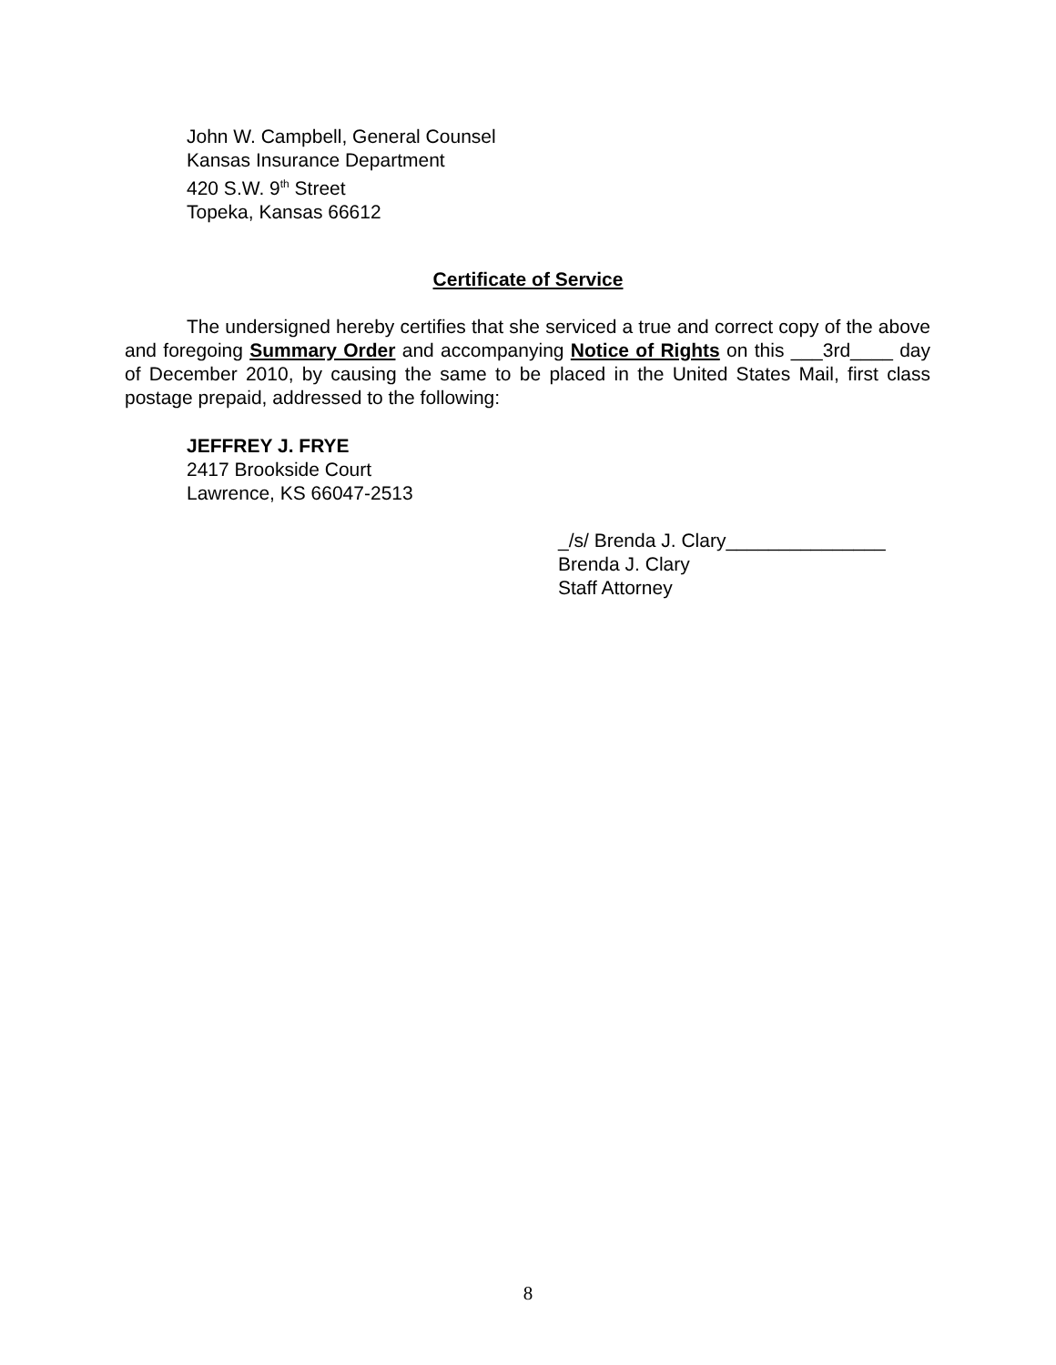John W. Campbell, General Counsel
Kansas Insurance Department
420 S.W. 9<sup>th</sup> Street
Topeka, Kansas 66612
Certificate of Service
The undersigned hereby certifies that she serviced a true and correct copy of the above and foregoing Summary Order and accompanying Notice of Rights on this ___3rd____ day of December 2010, by causing the same to be placed in the United States Mail, first class postage prepaid, addressed to the following:
JEFFREY J. FRYE
2417 Brookside Court
Lawrence, KS 66047-2513
_/s/ Brenda J. Clary_______________
Brenda J. Clary
Staff Attorney
8